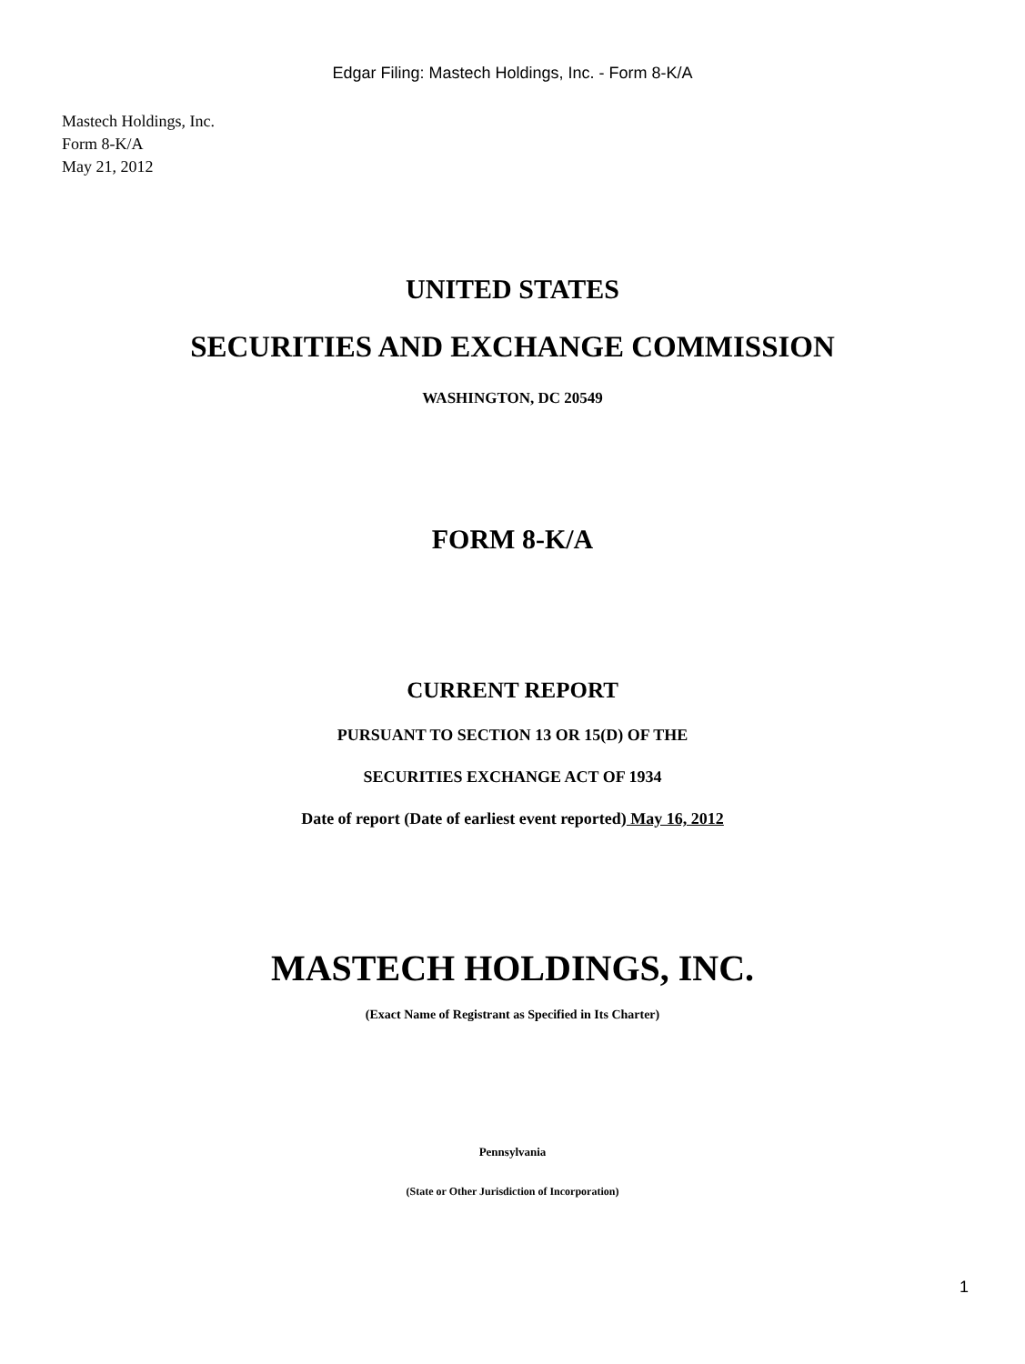Edgar Filing: Mastech Holdings, Inc. - Form 8-K/A
Mastech Holdings, Inc.
Form 8-K/A
May 21, 2012
UNITED STATES
SECURITIES AND EXCHANGE COMMISSION
WASHINGTON, DC 20549
FORM 8-K/A
CURRENT REPORT
PURSUANT TO SECTION 13 OR 15(D) OF THE
SECURITIES EXCHANGE ACT OF 1934
Date of report (Date of earliest event reported) May 16, 2012
MASTECH HOLDINGS, INC.
(Exact Name of Registrant as Specified in Its Charter)
Pennsylvania
(State or Other Jurisdiction of Incorporation)
1